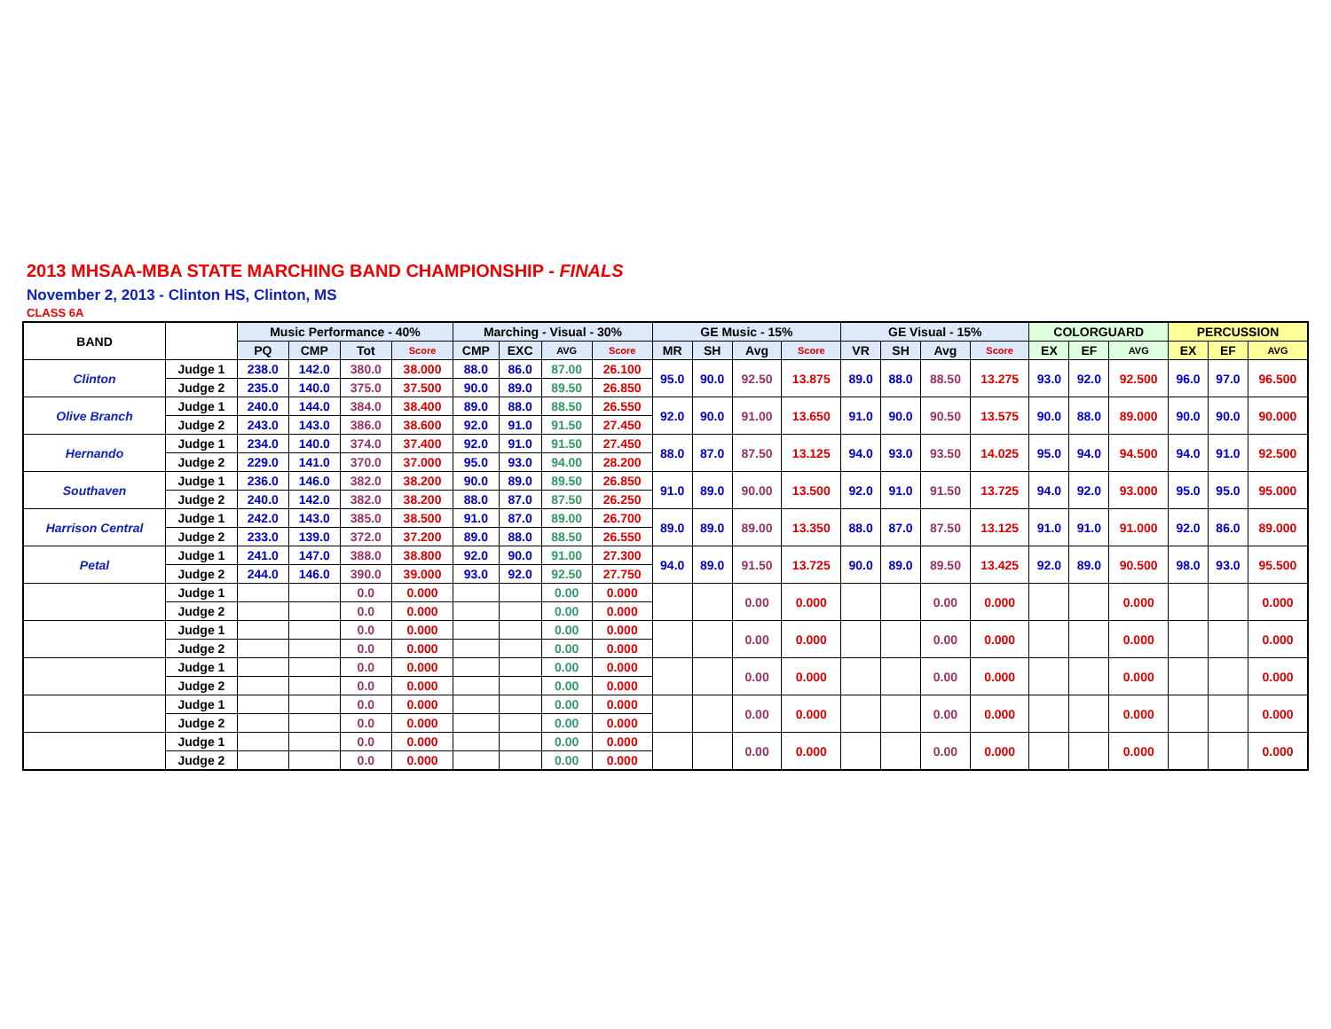2013 MHSAA-MBA STATE MARCHING BAND CHAMPIONSHIP - FINALS
November 2, 2013 - Clinton HS, Clinton, MS
CLASS 6A
| BAND | | Music Performance - 40% | | | | Marching - Visual - 30% | | | | GE Music - 15% | | | | GE Visual - 15% | | | | COLORGUARD | | | PERCUSSION | | |
| --- | --- | --- | --- | --- | --- | --- | --- | --- | --- | --- | --- | --- | --- | --- | --- | --- | --- | --- | --- | --- | --- | --- | --- |
| | | PQ | CMP | Tot | Score | CMP | EXC | AVG | Score | MR | SH | Avg | Score | VR | SH | Avg | Score | EX | EF | AVG | EX | EF | AVG |
| Clinton | Judge 1 | 238.0 | 142.0 | 380.0 | 38.000 | 88.0 | 86.0 | 87.00 | 26.100 | 95.0 | 90.0 | 92.50 | 13.875 | 89.0 | 88.0 | 88.50 | 13.275 | 93.0 | 92.0 | 92.500 | 96.0 | 97.0 | 96.500 |
| | Judge 2 | 235.0 | 140.0 | 375.0 | 37.500 | 90.0 | 89.0 | 89.50 | 26.850 | | | | | | | | | | | | | | |
| Olive Branch | Judge 1 | 240.0 | 144.0 | 384.0 | 38.400 | 89.0 | 88.0 | 88.50 | 26.550 | 92.0 | 90.0 | 91.00 | 13.650 | 91.0 | 90.0 | 90.50 | 13.575 | 90.0 | 88.0 | 89.000 | 90.0 | 90.0 | 90.000 |
| | Judge 2 | 243.0 | 143.0 | 386.0 | 38.600 | 92.0 | 91.0 | 91.50 | 27.450 | | | | | | | | | | | | | | |
| Hernando | Judge 1 | 234.0 | 140.0 | 374.0 | 37.400 | 92.0 | 91.0 | 91.50 | 27.450 | 88.0 | 87.0 | 87.50 | 13.125 | 94.0 | 93.0 | 93.50 | 14.025 | 95.0 | 94.0 | 94.500 | 94.0 | 91.0 | 92.500 |
| | Judge 2 | 229.0 | 141.0 | 370.0 | 37.000 | 95.0 | 93.0 | 94.00 | 28.200 | | | | | | | | | | | | | | |
| Southaven | Judge 1 | 236.0 | 146.0 | 382.0 | 38.200 | 90.0 | 89.0 | 89.50 | 26.850 | 91.0 | 89.0 | 90.00 | 13.500 | 92.0 | 91.0 | 91.50 | 13.725 | 94.0 | 92.0 | 93.000 | 95.0 | 95.0 | 95.000 |
| | Judge 2 | 240.0 | 142.0 | 382.0 | 38.200 | 88.0 | 87.0 | 87.50 | 26.250 | | | | | | | | | | | | | | |
| Harrison Central | Judge 1 | 242.0 | 143.0 | 385.0 | 38.500 | 91.0 | 87.0 | 89.00 | 26.700 | 89.0 | 89.0 | 89.00 | 13.350 | 88.0 | 87.0 | 87.50 | 13.125 | 91.0 | 91.0 | 91.000 | 92.0 | 86.0 | 89.000 |
| | Judge 2 | 233.0 | 139.0 | 372.0 | 37.200 | 89.0 | 88.0 | 88.50 | 26.550 | | | | | | | | | | | | | | |
| Petal | Judge 1 | 241.0 | 147.0 | 388.0 | 38.800 | 92.0 | 90.0 | 91.00 | 27.300 | 94.0 | 89.0 | 91.50 | 13.725 | 90.0 | 89.0 | 89.50 | 13.425 | 92.0 | 89.0 | 90.500 | 98.0 | 93.0 | 95.500 |
| | Judge 2 | 244.0 | 146.0 | 390.0 | 39.000 | 93.0 | 92.0 | 92.50 | 27.750 | | | | | | | | | | | | | | |
| | Judge 1 | | | 0.0 | 0.000 | | | 0.00 | 0.000 | | | 0.00 | 0.000 | | | 0.00 | 0.000 | | | 0.000 | | | 0.000 |
| | Judge 2 | | | 0.0 | 0.000 | | | 0.00 | 0.000 | | | | | | | | | | | | | | |
| | Judge 1 | | | 0.0 | 0.000 | | | 0.00 | 0.000 | | | 0.00 | 0.000 | | | 0.00 | 0.000 | | | 0.000 | | | 0.000 |
| | Judge 2 | | | 0.0 | 0.000 | | | 0.00 | 0.000 | | | | | | | | | | | | | | |
| | Judge 1 | | | 0.0 | 0.000 | | | 0.00 | 0.000 | | | 0.00 | 0.000 | | | 0.00 | 0.000 | | | 0.000 | | | 0.000 |
| | Judge 2 | | | 0.0 | 0.000 | | | 0.00 | 0.000 | | | | | | | | | | | | | | |
| | Judge 1 | | | 0.0 | 0.000 | | | 0.00 | 0.000 | | | 0.00 | 0.000 | | | 0.00 | 0.000 | | | 0.000 | | | 0.000 |
| | Judge 2 | | | 0.0 | 0.000 | | | 0.00 | 0.000 | | | | | | | | | | | | | | |
| | Judge 1 | | | 0.0 | 0.000 | | | 0.00 | 0.000 | | | 0.00 | 0.000 | | | 0.00 | 0.000 | | | 0.000 | | | 0.000 |
| | Judge 2 | | | 0.0 | 0.000 | | | 0.00 | 0.000 | | | | | | | | | | | | | | |